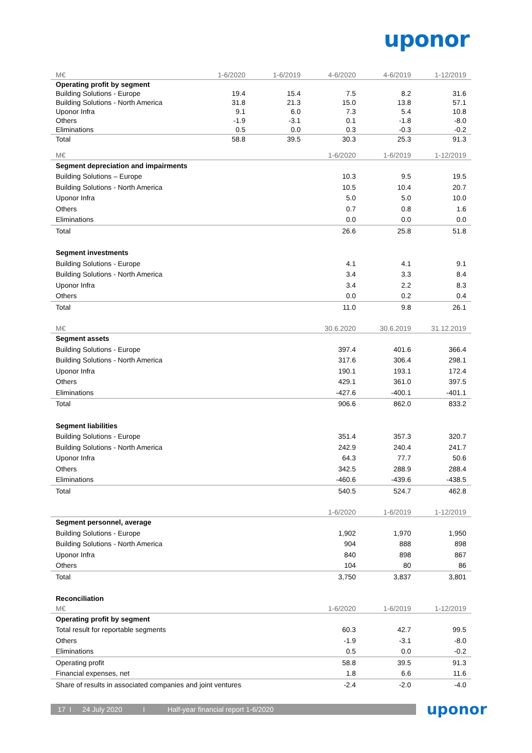uponor
| M€ | 1-6/2020 | 1-6/2019 | 4-6/2020 | 4-6/2019 | 1-12/2019 |
| --- | --- | --- | --- | --- | --- |
| Operating profit by segment | | | | | |
| Building Solutions - Europe | 19.4 | 15.4 | 7.5 | 8.2 | 31.6 |
| Building Solutions - North America | 31.8 | 21.3 | 15.0 | 13.8 | 57.1 |
| Uponor Infra | 9.1 | 6.0 | 7.3 | 5.4 | 10.8 |
| Others | -1.9 | -3.1 | 0.1 | -1.8 | -8.0 |
| Eliminations | 0.5 | 0.0 | 0.3 | -0.3 | -0.2 |
| Total | 58.8 | 39.5 | 30.3 | 25.3 | 91.3 |
| M€ | 1-6/2020 | 1-6/2019 | 1-12/2019 |
| --- | --- | --- | --- |
| Segment depreciation and impairments | | | |
| Building Solutions – Europe | 10.3 | 9.5 | 19.5 |
| Building Solutions - North America | 10.5 | 10.4 | 20.7 |
| Uponor Infra | 5.0 | 5.0 | 10.0 |
| Others | 0.7 | 0.8 | 1.6 |
| Eliminations | 0.0 | 0.0 | 0.0 |
| Total | 26.6 | 25.8 | 51.8 |
| Segment investments | | | |
| Building Solutions - Europe | 4.1 | 4.1 | 9.1 |
| Building Solutions - North America | 3.4 | 3.3 | 8.4 |
| Uponor Infra | 3.4 | 2.2 | 8.3 |
| Others | 0.0 | 0.2 | 0.4 |
| Total | 11.0 | 9.8 | 26.1 |
| M€ | 30.6.2020 | 30.6.2019 | 31.12.2019 |
| Segment assets | | | |
| Building Solutions - Europe | 397.4 | 401.6 | 366.4 |
| Building Solutions - North America | 317.6 | 306.4 | 298.1 |
| Uponor Infra | 190.1 | 193.1 | 172.4 |
| Others | 429.1 | 361.0 | 397.5 |
| Eliminations | -427.6 | -400.1 | -401.1 |
| Total | 906.6 | 862.0 | 833.2 |
| Segment liabilities | | | |
| Building Solutions - Europe | 351.4 | 357.3 | 320.7 |
| Building Solutions - North America | 242.9 | 240.4 | 241.7 |
| Uponor Infra | 64.3 | 77.7 | 50.6 |
| Others | 342.5 | 288.9 | 288.4 |
| Eliminations | -460.6 | -439.6 | -438.5 |
| Total | 540.5 | 524.7 | 462.8 |
| | 1-6/2020 | 1-6/2019 | 1-12/2019 |
| Segment personnel, average | | | |
| Building Solutions - Europe | 1,902 | 1,970 | 1,950 |
| Building Solutions - North America | 904 | 888 | 898 |
| Uponor Infra | 840 | 898 | 867 |
| Others | 104 | 80 | 86 |
| Total | 3,750 | 3,837 | 3,801 |
| Reconciliation | | | |
| M€ | 1-6/2020 | 1-6/2019 | 1-12/2019 |
| Operating profit by segment | | | |
| Total result for reportable segments | 60.3 | 42.7 | 99.5 |
| Others | -1.9 | -3.1 | -8.0 |
| Eliminations | 0.5 | 0.0 | -0.2 |
| Operating profit | 58.8 | 39.5 | 91.3 |
| Financial expenses, net | 1.8 | 6.6 | 11.6 |
| Share of results in associated companies and joint ventures | -2.4 | -2.0 | -4.0 |
17 I 24 July 2020 I Half-year financial report 1-6/2020 uponor